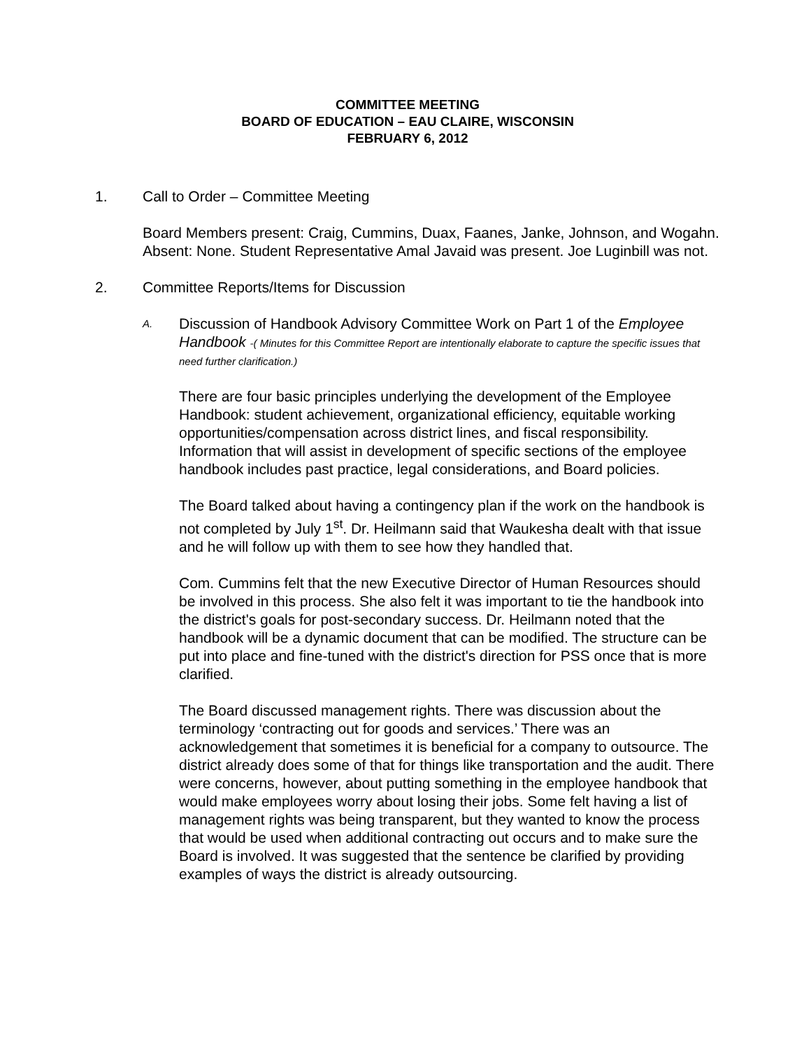COMMITTEE MEETING
BOARD OF EDUCATION – EAU CLAIRE, WISCONSIN
FEBRUARY 6, 2012
1. Call to Order – Committee Meeting
Board Members present: Craig, Cummins, Duax, Faanes, Janke, Johnson, and Wogahn. Absent: None. Student Representative Amal Javaid was present. Joe Luginbill was not.
2. Committee Reports/Items for Discussion
A. Discussion of Handbook Advisory Committee Work on Part 1 of the Employee Handbook -( Minutes for this Committee Report are intentionally elaborate to capture the specific issues that need further clarification.)
There are four basic principles underlying the development of the Employee Handbook: student achievement, organizational efficiency, equitable working opportunities/compensation across district lines, and fiscal responsibility. Information that will assist in development of specific sections of the employee handbook includes past practice, legal considerations, and Board policies.
The Board talked about having a contingency plan if the work on the handbook is not completed by July 1<sup>st</sup>. Dr. Heilmann said that Waukesha dealt with that issue and he will follow up with them to see how they handled that.
Com. Cummins felt that the new Executive Director of Human Resources should be involved in this process. She also felt it was important to tie the handbook into the district's goals for post-secondary success. Dr. Heilmann noted that the handbook will be a dynamic document that can be modified. The structure can be put into place and fine-tuned with the district's direction for PSS once that is more clarified.
The Board discussed management rights. There was discussion about the terminology ‘contracting out for goods and services.’ There was an acknowledgement that sometimes it is beneficial for a company to outsource. The district already does some of that for things like transportation and the audit. There were concerns, however, about putting something in the employee handbook that would make employees worry about losing their jobs. Some felt having a list of management rights was being transparent, but they wanted to know the process that would be used when additional contracting out occurs and to make sure the Board is involved. It was suggested that the sentence be clarified by providing examples of ways the district is already outsourcing.